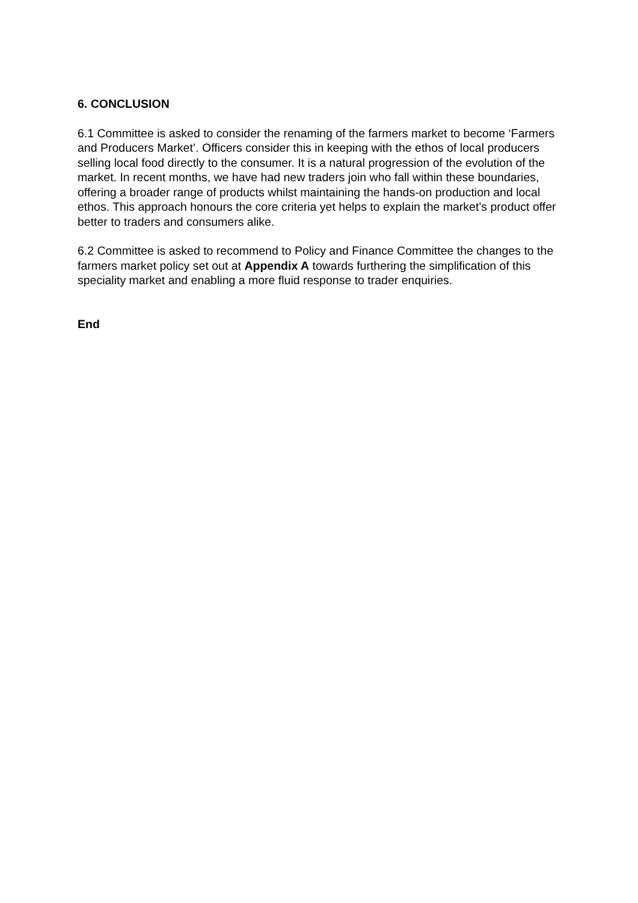6. CONCLUSION
6.1 Committee is asked to consider the renaming of the farmers market to become ‘Farmers and Producers Market’. Officers consider this in keeping with the ethos of local producers selling local food directly to the consumer. It is a natural progression of the evolution of the market. In recent months, we have had new traders join who fall within these boundaries, offering a broader range of products whilst maintaining the hands-on production and local ethos. This approach honours the core criteria yet helps to explain the market’s product offer better to traders and consumers alike.
6.2 Committee is asked to recommend to Policy and Finance Committee the changes to the farmers market policy set out at Appendix A towards furthering the simplification of this speciality market and enabling a more fluid response to trader enquiries.
End